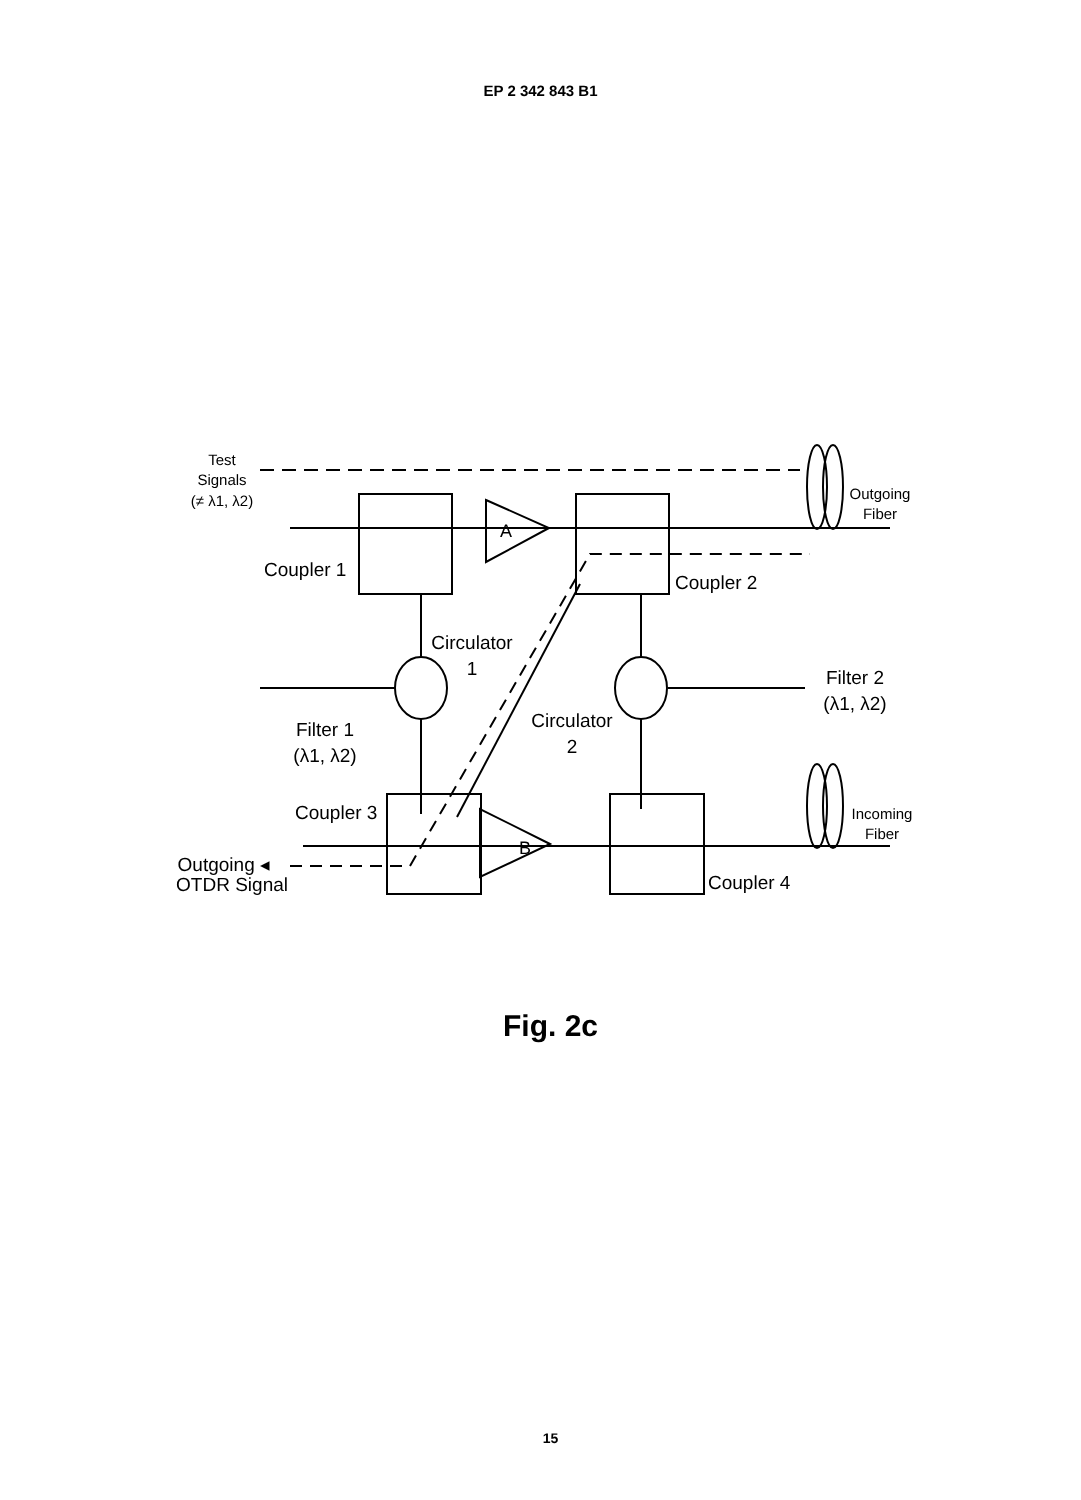EP 2 342 843 B1
Test
Signals
(≠ λ1, λ2)
A
Outgoing
Fiber
Coupler 1
Coupler 2
Circulator
1
Filter 2
(λ1, λ2)
Filter 1
(λ1, λ2)
Circulator
2
Coupler 3
Incoming
Fiber
B
Outgoing ◂
OTDR Signal
Coupler 4
Fig. 2c
15